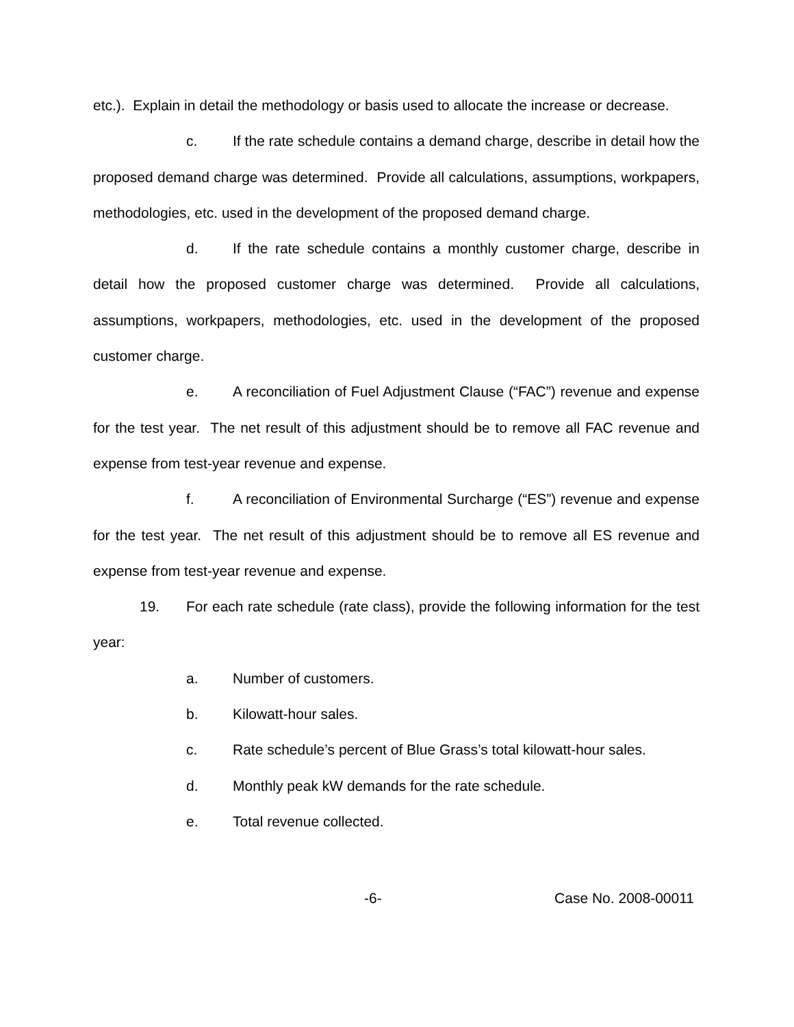etc.). Explain in detail the methodology or basis used to allocate the increase or decrease.
c. If the rate schedule contains a demand charge, describe in detail how the proposed demand charge was determined. Provide all calculations, assumptions, workpapers, methodologies, etc. used in the development of the proposed demand charge.
d. If the rate schedule contains a monthly customer charge, describe in detail how the proposed customer charge was determined. Provide all calculations, assumptions, workpapers, methodologies, etc. used in the development of the proposed customer charge.
e. A reconciliation of Fuel Adjustment Clause (“FAC”) revenue and expense for the test year. The net result of this adjustment should be to remove all FAC revenue and expense from test-year revenue and expense.
f. A reconciliation of Environmental Surcharge (“ES”) revenue and expense for the test year. The net result of this adjustment should be to remove all ES revenue and expense from test-year revenue and expense.
19. For each rate schedule (rate class), provide the following information for the test year:
a. Number of customers.
b. Kilowatt-hour sales.
c. Rate schedule’s percent of Blue Grass’s total kilowatt-hour sales.
d. Monthly peak kW demands for the rate schedule.
e. Total revenue collected.
-6- Case No. 2008-00011